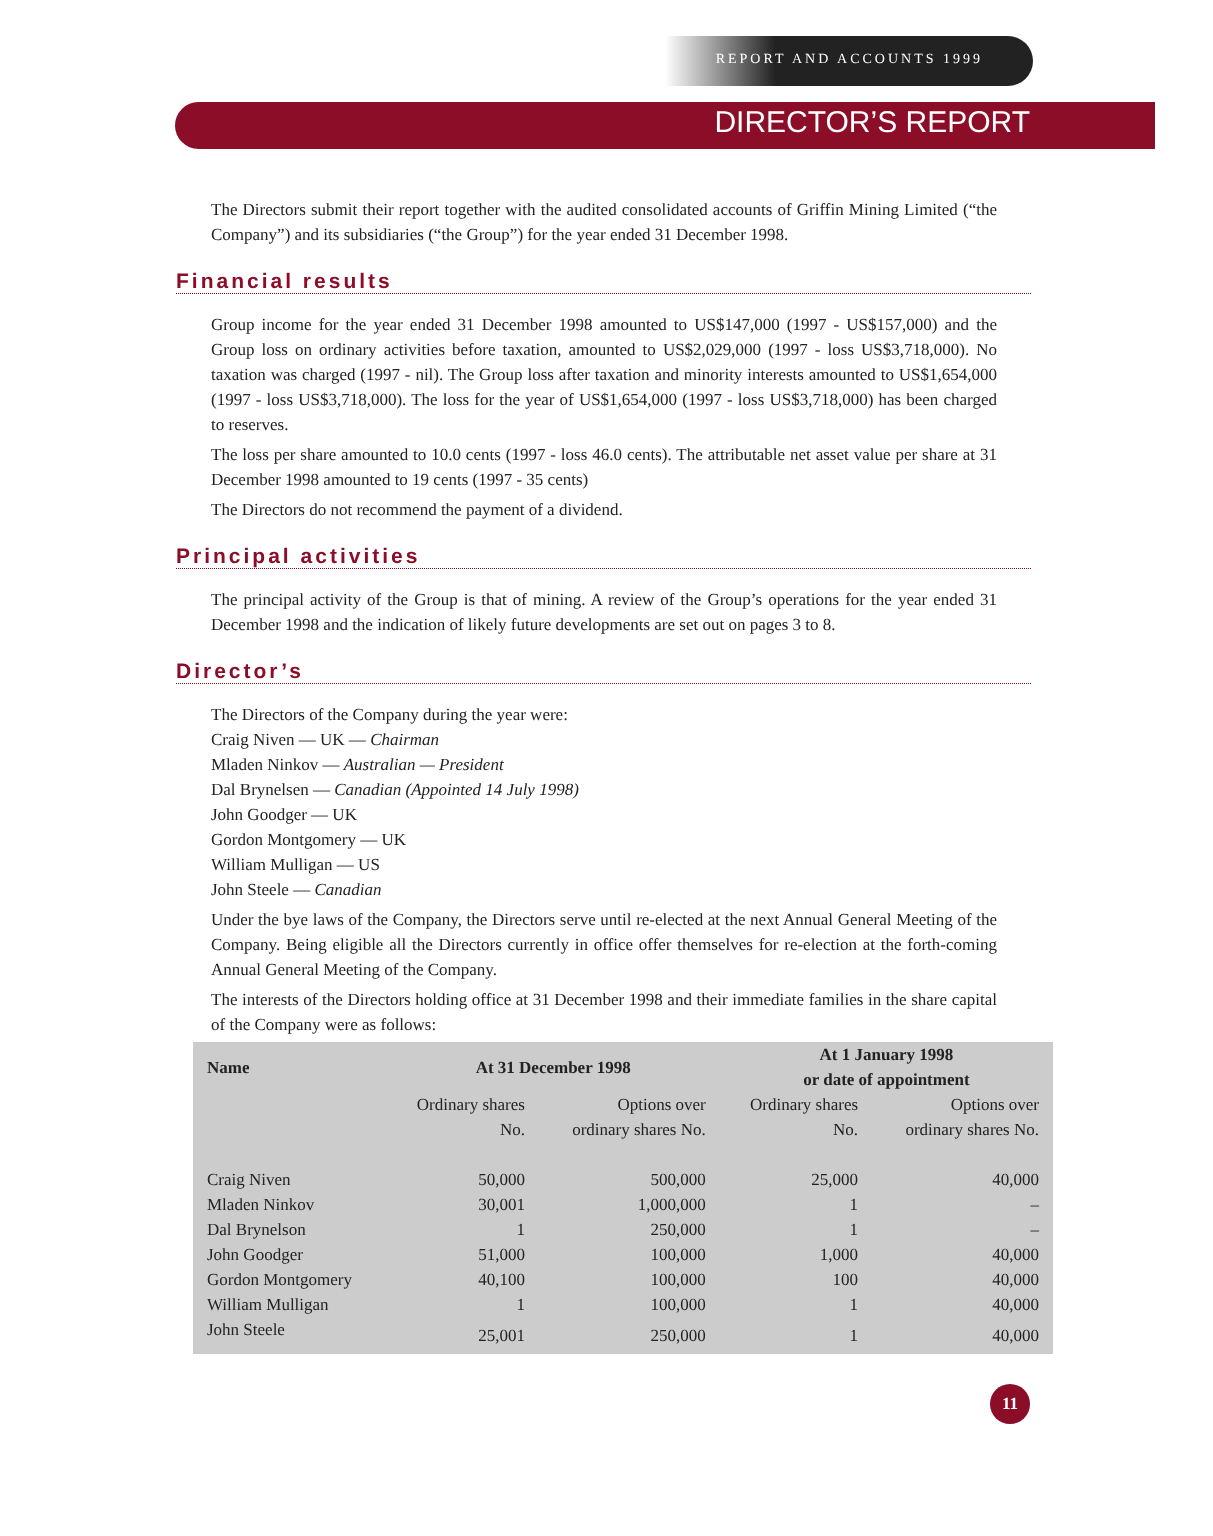REPORT AND ACCOUNTS 1999
DIRECTOR’S REPORT
The Directors submit their report together with the audited consolidated accounts of Griffin Mining Limited (“the Company”) and its subsidiaries (“the Group”) for the year ended 31 December 1998.
Financial results
Group income for the year ended 31 December 1998 amounted to US$147,000 (1997 - US$157,000) and the Group loss on ordinary activities before taxation, amounted to US$2,029,000 (1997 - loss US$3,718,000). No taxation was charged (1997 - nil). The Group loss after taxation and minority interests amounted to US$1,654,000 (1997 - loss US$3,718,000). The loss for the year of US$1,654,000 (1997 - loss US$3,718,000) has been charged to reserves.
The loss per share amounted to 10.0 cents (1997 - loss 46.0 cents). The attributable net asset value per share at 31 December 1998 amounted to 19 cents (1997 - 35 cents)
The Directors do not recommend the payment of a dividend.
Principal activities
The principal activity of the Group is that of mining. A review of the Group’s operations for the year ended 31 December 1998 and the indication of likely future developments are set out on pages 3 to 8.
Director’s
The Directors of the Company during the year were:
Craig Niven — UK — Chairman
Mladen Ninkov — Australian — President
Dal Brynelsen — Canadian (Appointed 14 July 1998)
John Goodger — UK
Gordon Montgomery — UK
William Mulligan — US
John Steele — Canadian
Under the bye laws of the Company, the Directors serve until re-elected at the next Annual General Meeting of the Company. Being eligible all the Directors currently in office offer themselves for re-election at the forth-coming Annual General Meeting of the Company.
The interests of the Directors holding office at 31 December 1998 and their immediate families in the share capital of the Company were as follows:
| Name | At 31 December 1998 | | At 1 January 1998 or date of appointment | |
| --- | --- | --- | --- | --- |
| | Ordinary shares No. | Options over ordinary shares No. | Ordinary shares No. | Options over ordinary shares No. |
| Craig Niven | 50,000 | 500,000 | 25,000 | 40,000 |
| Mladen Ninkov | 30,001 | 1,000,000 | 1 | – |
| Dal Brynelson | 1 | 250,000 | 1 | – |
| John Goodger | 51,000 | 100,000 | 1,000 | 40,000 |
| Gordon Montgomery | 40,100 | 100,000 | 100 | 40,000 |
| William Mulligan | 1 | 100,000 | 1 | 40,000 |
| John Steele | 25,001 | 250,000 | 1 | 40,000 |
11